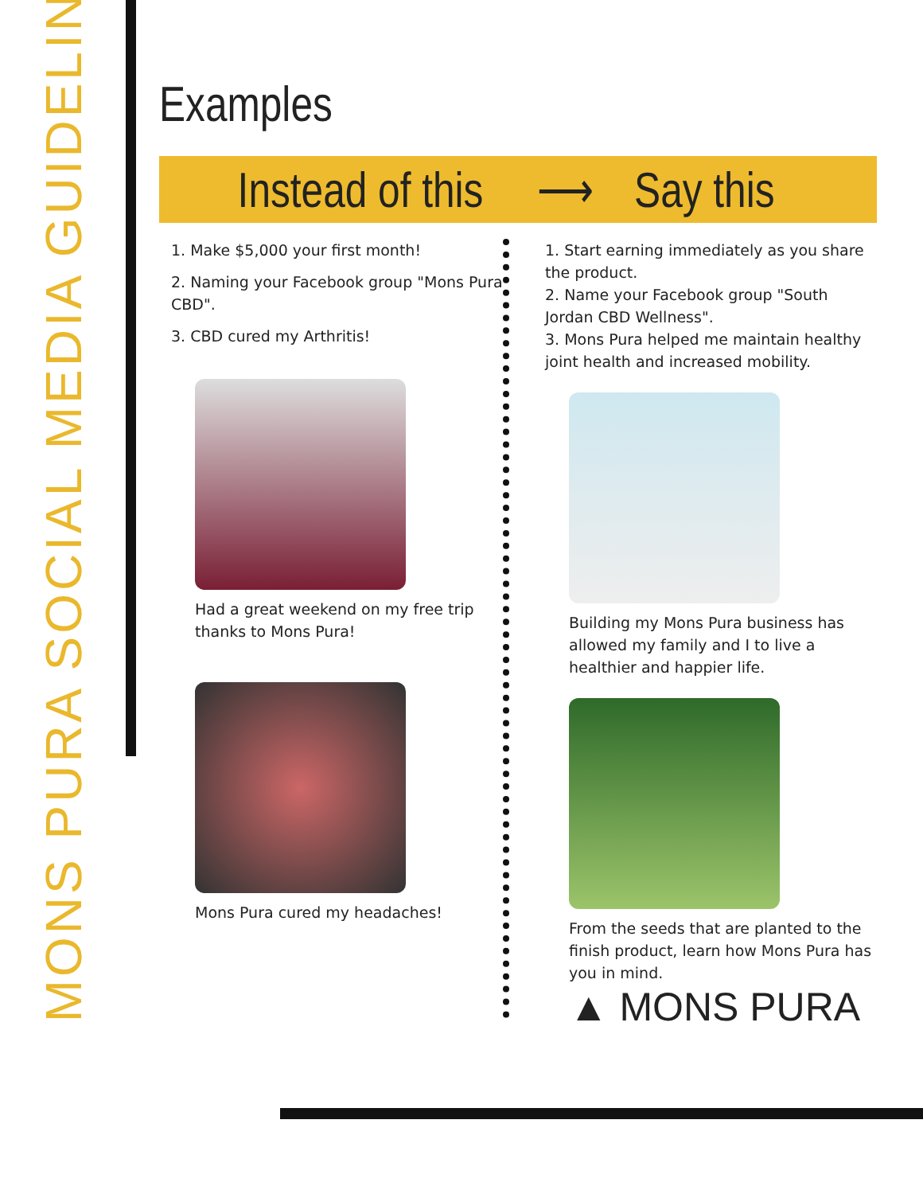MONS PURA SOCIAL MEDIA GUIDELINES
Examples
Instead of this ⟶ Say this
1. Make $5,000 your first month!
2. Naming your Facebook group "Mons Pura CBD".
3. CBD cured my Arthritis!
Had a great weekend on my free trip thanks to Mons Pura!
Mons Pura cured my headaches!
1. Start earning immediately as you share the product.
2. Name your Facebook group "South Jordan CBD Wellness".
3. Mons Pura helped me maintain healthy joint health and increased mobility.
Building my Mons Pura business has allowed my family and I to live a healthier and happier life.
From the seeds that are planted to the finish product, learn how Mons Pura has you in mind.
▲ MONS PURA